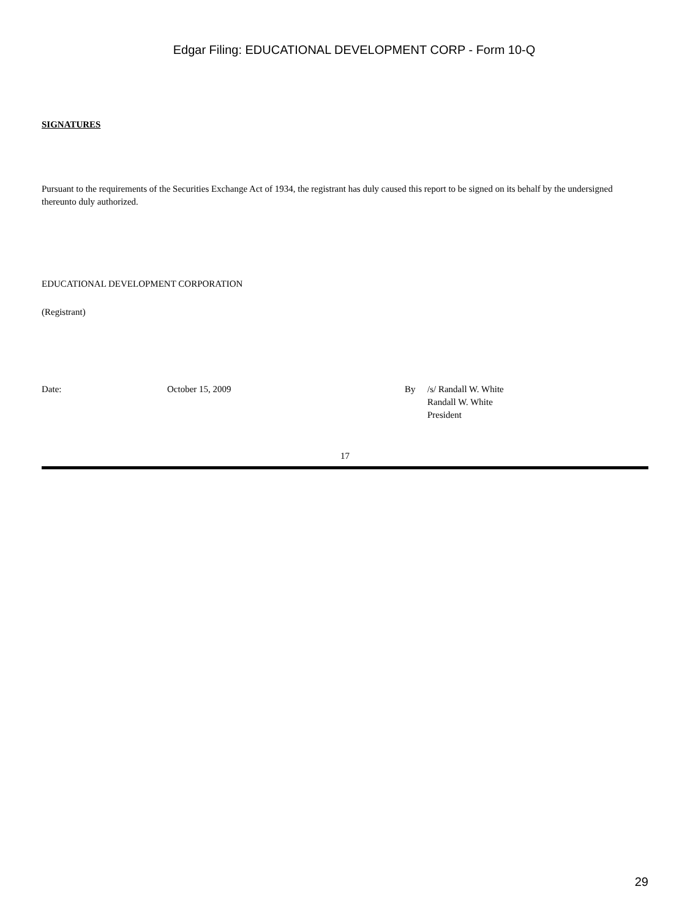Edgar Filing: EDUCATIONAL DEVELOPMENT CORP - Form 10-Q
SIGNATURES
Pursuant to the requirements of the Securities Exchange Act of 1934, the registrant has duly caused this report to be signed on its behalf by the undersigned thereunto duly authorized.
EDUCATIONAL DEVELOPMENT CORPORATION
(Registrant)
| Date: | October 15, 2009 | By | /s/ Randall W. White Randall W. White President |
17
29